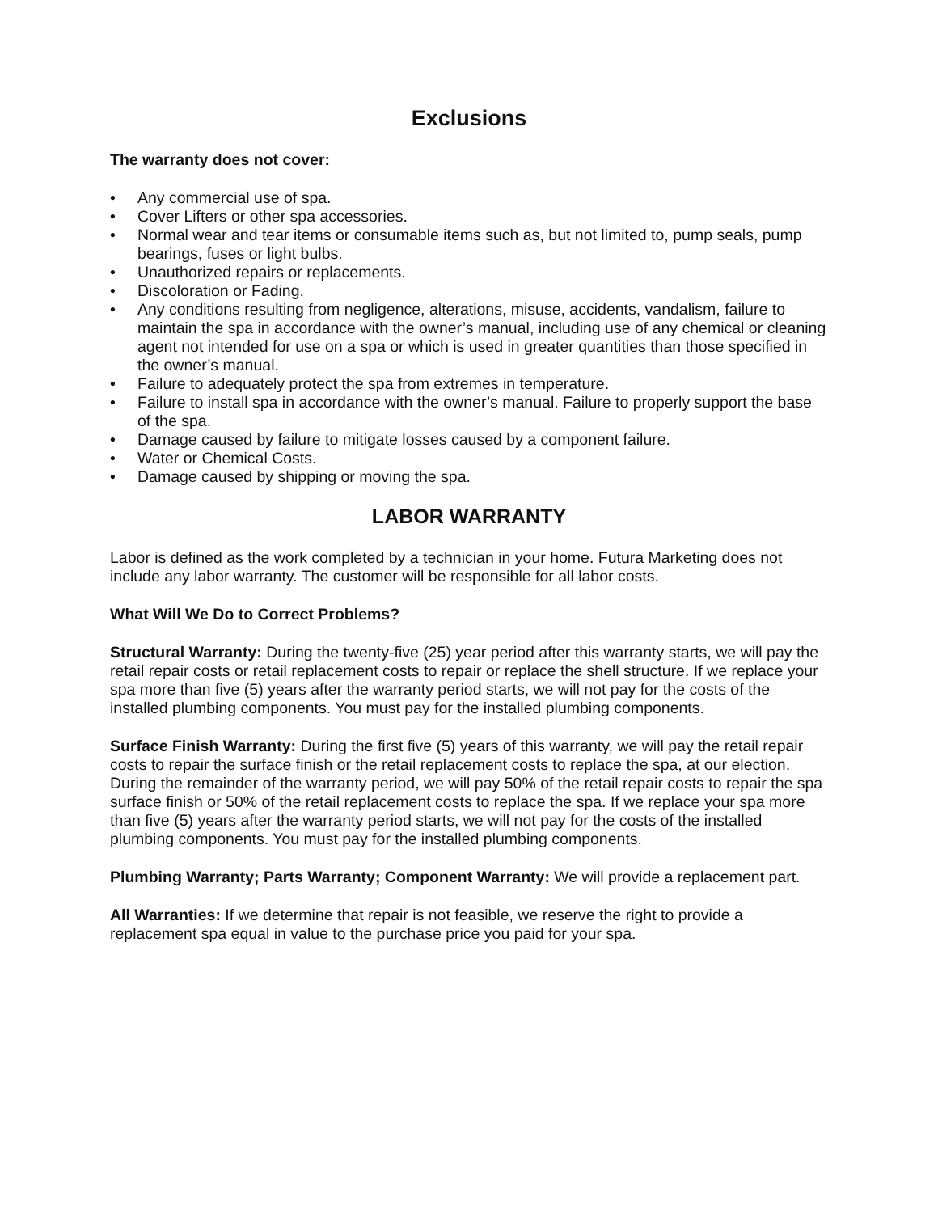Exclusions
The warranty does not cover:
• Any commercial use of spa.
• Cover Lifters or other spa accessories.
• Normal wear and tear items or consumable items such as, but not limited to, pump seals, pump bearings, fuses or light bulbs.
• Unauthorized repairs or replacements.
• Discoloration or Fading.
• Any conditions resulting from negligence, alterations, misuse, accidents, vandalism, failure to maintain the spa in accordance with the owner’s manual, including use of any chemical or cleaning agent not intended for use on a spa or which is used in greater quantities than those specified in the owner’s manual.
• Failure to adequately protect the spa from extremes in temperature.
• Failure to install spa in accordance with the owner’s manual. Failure to properly support the base of the spa.
• Damage caused by failure to mitigate losses caused by a component failure.
• Water or Chemical Costs.
• Damage caused by shipping or moving the spa.
LABOR WARRANTY
Labor is defined as the work completed by a technician in your home. Futura Marketing does not include any labor warranty. The customer will be responsible for all labor costs.
What Will We Do to Correct Problems?
Structural Warranty: During the twenty-five (25) year period after this warranty starts, we will pay the retail repair costs or retail replacement costs to repair or replace the shell structure. If we replace your spa more than five (5) years after the warranty period starts, we will not pay for the costs of the installed plumbing components. You must pay for the installed plumbing components.
Surface Finish Warranty: During the first five (5) years of this warranty, we will pay the retail repair costs to repair the surface finish or the retail replacement costs to replace the spa, at our election. During the remainder of the warranty period, we will pay 50% of the retail repair costs to repair the spa surface finish or 50% of the retail replacement costs to replace the spa. If we replace your spa more than five (5) years after the warranty period starts, we will not pay for the costs of the installed plumbing components. You must pay for the installed plumbing components.
Plumbing Warranty; Parts Warranty; Component Warranty: We will provide a replacement part.
All Warranties: If we determine that repair is not feasible, we reserve the right to provide a replacement spa equal in value to the purchase price you paid for your spa.